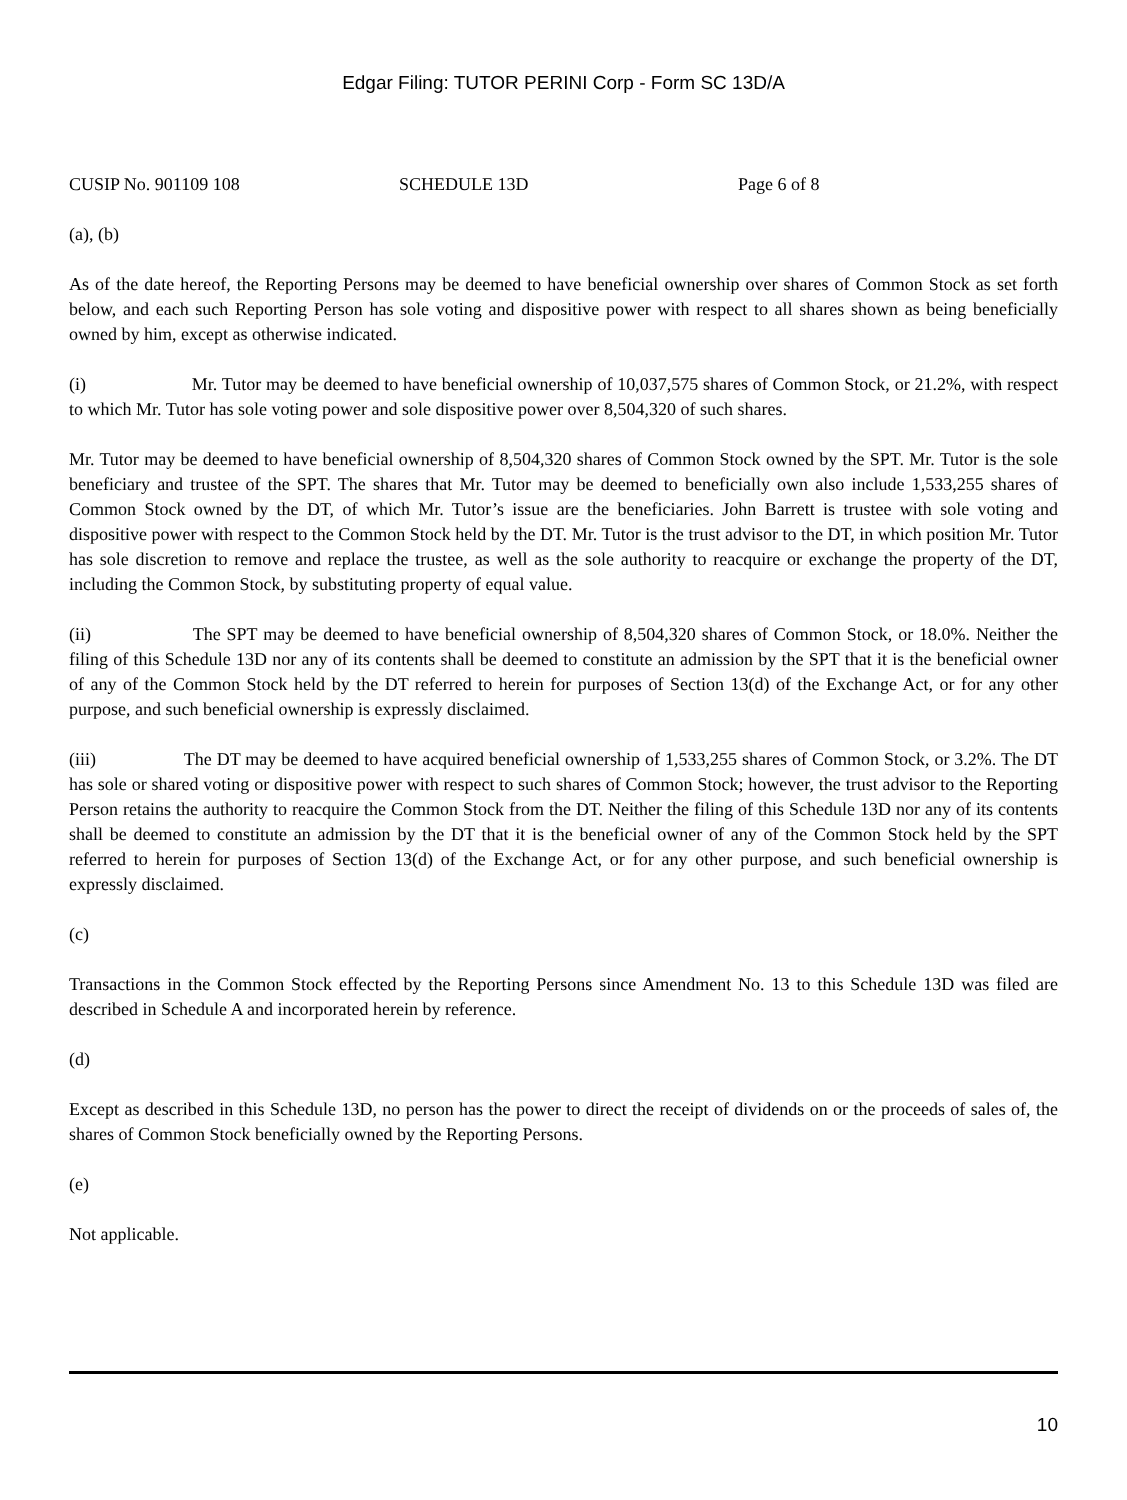Edgar Filing: TUTOR PERINI Corp - Form SC 13D/A
CUSIP No. 901109 108 SCHEDULE 13D Page 6 of 8
(a), (b)
As of the date hereof, the Reporting Persons may be deemed to have beneficial ownership over shares of Common Stock as set forth below, and each such Reporting Person has sole voting and dispositive power with respect to all shares shown as being beneficially owned by him, except as otherwise indicated.
(i) Mr. Tutor may be deemed to have beneficial ownership of 10,037,575 shares of Common Stock, or 21.2%, with respect to which Mr. Tutor has sole voting power and sole dispositive power over 8,504,320 of such shares.
Mr. Tutor may be deemed to have beneficial ownership of 8,504,320 shares of Common Stock owned by the SPT. Mr. Tutor is the sole beneficiary and trustee of the SPT. The shares that Mr. Tutor may be deemed to beneficially own also include 1,533,255 shares of Common Stock owned by the DT, of which Mr. Tutor’s issue are the beneficiaries. John Barrett is trustee with sole voting and dispositive power with respect to the Common Stock held by the DT. Mr. Tutor is the trust advisor to the DT, in which position Mr. Tutor has sole discretion to remove and replace the trustee, as well as the sole authority to reacquire or exchange the property of the DT, including the Common Stock, by substituting property of equal value.
(ii) The SPT may be deemed to have beneficial ownership of 8,504,320 shares of Common Stock, or 18.0%. Neither the filing of this Schedule 13D nor any of its contents shall be deemed to constitute an admission by the SPT that it is the beneficial owner of any of the Common Stock held by the DT referred to herein for purposes of Section 13(d) of the Exchange Act, or for any other purpose, and such beneficial ownership is expressly disclaimed.
(iii) The DT may be deemed to have acquired beneficial ownership of 1,533,255 shares of Common Stock, or 3.2%. The DT has sole or shared voting or dispositive power with respect to such shares of Common Stock; however, the trust advisor to the Reporting Person retains the authority to reacquire the Common Stock from the DT. Neither the filing of this Schedule 13D nor any of its contents shall be deemed to constitute an admission by the DT that it is the beneficial owner of any of the Common Stock held by the SPT referred to herein for purposes of Section 13(d) of the Exchange Act, or for any other purpose, and such beneficial ownership is expressly disclaimed.
(c)
Transactions in the Common Stock effected by the Reporting Persons since Amendment No. 13 to this Schedule 13D was filed are described in Schedule A and incorporated herein by reference.
(d)
Except as described in this Schedule 13D, no person has the power to direct the receipt of dividends on or the proceeds of sales of, the shares of Common Stock beneficially owned by the Reporting Persons.
(e)
Not applicable.
10